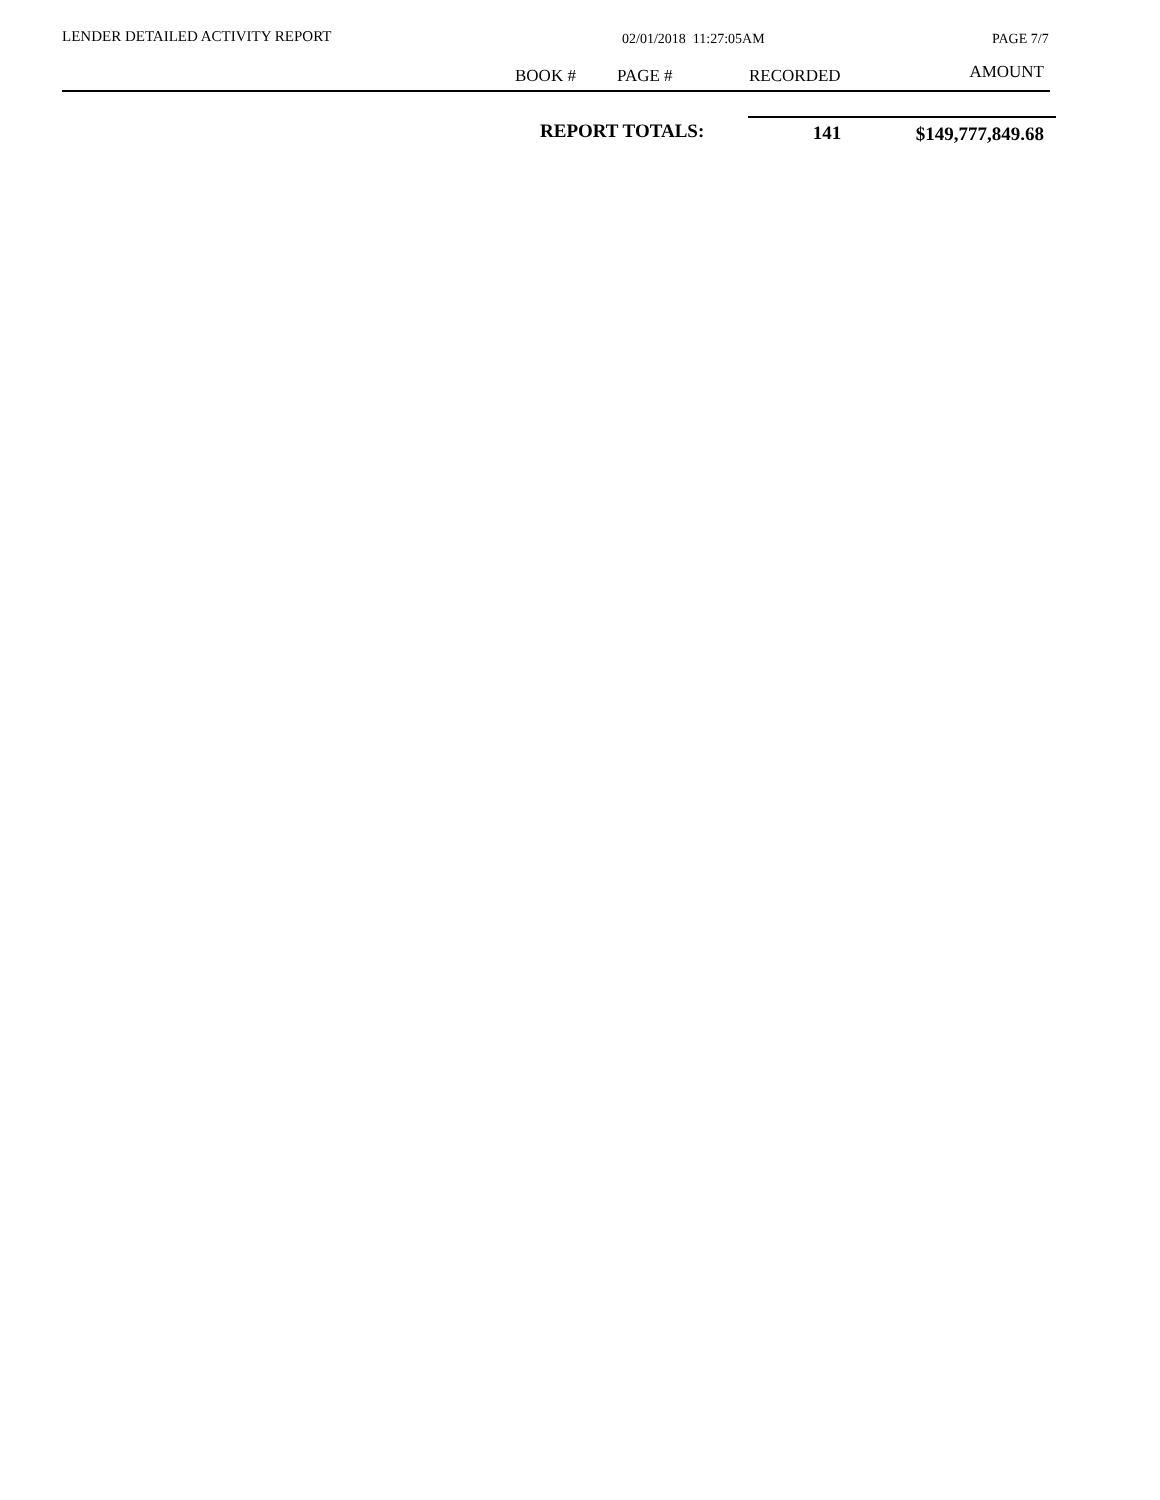LENDER DETAILED ACTIVITY REPORT
02/01/2018 11:27:05AM PAGE 7/7
| | BOOK # | PAGE # | RECORDED | AMOUNT |
| --- | --- | --- | --- | --- |
| | REPORT TOTALS: | 141 | $149,777,849.68 |